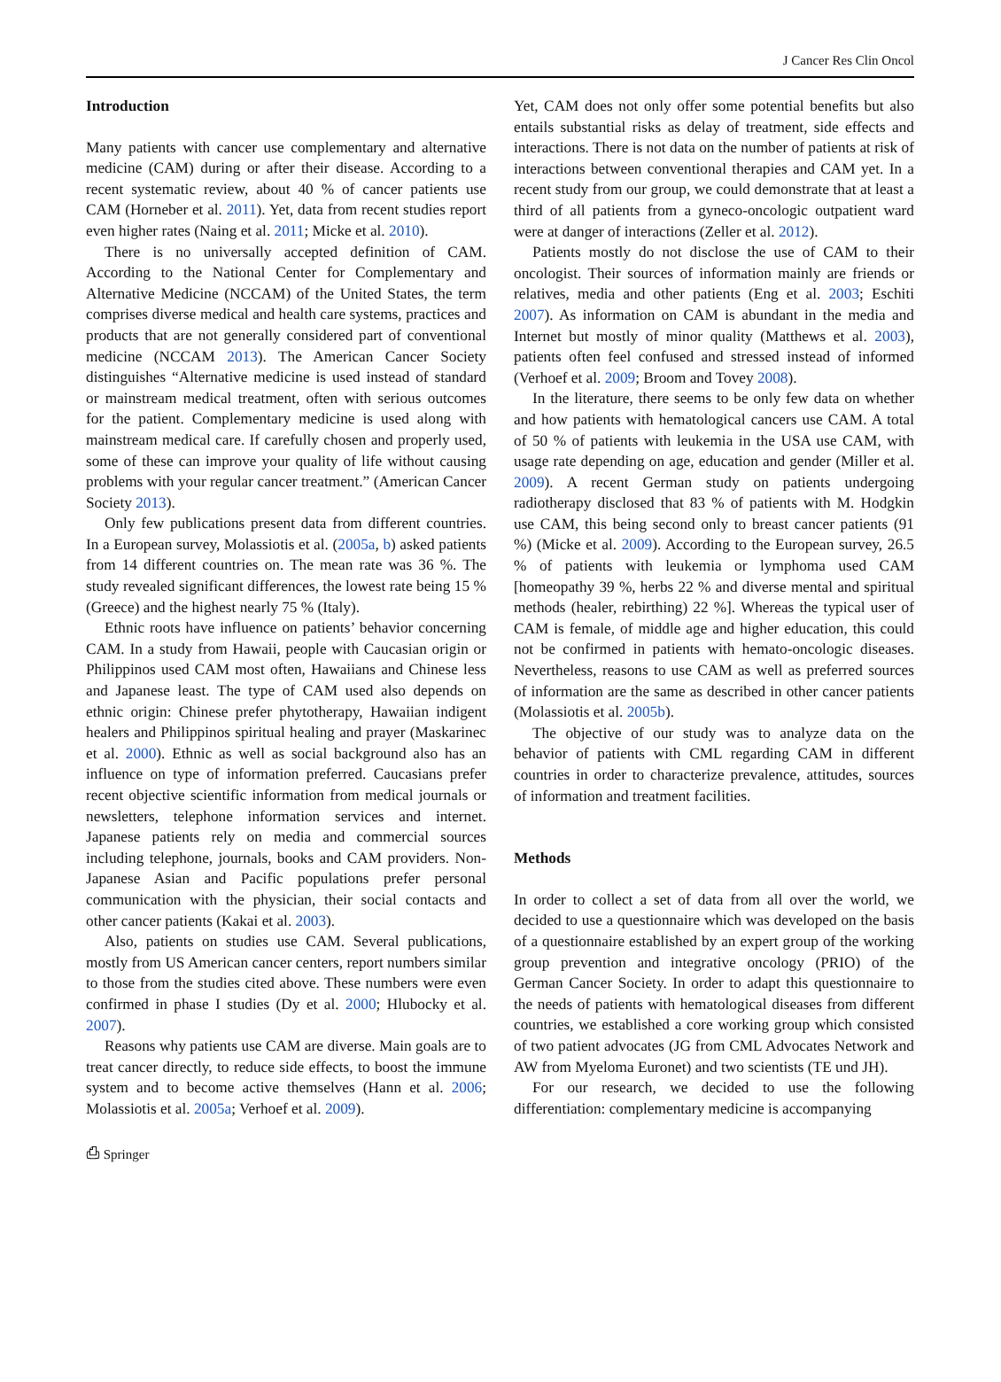J Cancer Res Clin Oncol
Introduction
Many patients with cancer use complementary and alternative medicine (CAM) during or after their disease. According to a recent systematic review, about 40 % of cancer patients use CAM (Horneber et al. 2011). Yet, data from recent studies report even higher rates (Naing et al. 2011; Micke et al. 2010).
There is no universally accepted definition of CAM. According to the National Center for Complementary and Alternative Medicine (NCCAM) of the United States, the term comprises diverse medical and health care systems, practices and products that are not generally considered part of conventional medicine (NCCAM 2013). The American Cancer Society distinguishes “Alternative medicine is used instead of standard or mainstream medical treatment, often with serious outcomes for the patient. Complementary medicine is used along with mainstream medical care. If carefully chosen and properly used, some of these can improve your quality of life without causing problems with your regular cancer treatment.” (American Cancer Society 2013).
Only few publications present data from different countries. In a European survey, Molassiotis et al. (2005a, b) asked patients from 14 different countries on. The mean rate was 36 %. The study revealed significant differences, the lowest rate being 15 % (Greece) and the highest nearly 75 % (Italy).
Ethnic roots have influence on patients’ behavior concerning CAM. In a study from Hawaii, people with Caucasian origin or Philippinos used CAM most often, Hawaiians and Chinese less and Japanese least. The type of CAM used also depends on ethnic origin: Chinese prefer phytotherapy, Hawaiian indigent healers and Philippinos spiritual healing and prayer (Maskarinec et al. 2000). Ethnic as well as social background also has an influence on type of information preferred. Caucasians prefer recent objective scientific information from medical journals or newsletters, telephone information services and internet. Japanese patients rely on media and commercial sources including telephone, journals, books and CAM providers. Non-Japanese Asian and Pacific populations prefer personal communication with the physician, their social contacts and other cancer patients (Kakai et al. 2003).
Also, patients on studies use CAM. Several publications, mostly from US American cancer centers, report numbers similar to those from the studies cited above. These numbers were even confirmed in phase I studies (Dy et al. 2000; Hlubocky et al. 2007).
Reasons why patients use CAM are diverse. Main goals are to treat cancer directly, to reduce side effects, to boost the immune system and to become active themselves (Hann et al. 2006; Molassiotis et al. 2005a; Verhoef et al. 2009).
Yet, CAM does not only offer some potential benefits but also entails substantial risks as delay of treatment, side effects and interactions. There is not data on the number of patients at risk of interactions between conventional therapies and CAM yet. In a recent study from our group, we could demonstrate that at least a third of all patients from a gyneco-oncologic outpatient ward were at danger of interactions (Zeller et al. 2012).
Patients mostly do not disclose the use of CAM to their oncologist. Their sources of information mainly are friends or relatives, media and other patients (Eng et al. 2003; Eschiti 2007). As information on CAM is abundant in the media and Internet but mostly of minor quality (Matthews et al. 2003), patients often feel confused and stressed instead of informed (Verhoef et al. 2009; Broom and Tovey 2008).
In the literature, there seems to be only few data on whether and how patients with hematological cancers use CAM. A total of 50 % of patients with leukemia in the USA use CAM, with usage rate depending on age, education and gender (Miller et al. 2009). A recent German study on patients undergoing radiotherapy disclosed that 83 % of patients with M. Hodgkin use CAM, this being second only to breast cancer patients (91 %) (Micke et al. 2009). According to the European survey, 26.5 % of patients with leukemia or lymphoma used CAM [homeopathy 39 %, herbs 22 % and diverse mental and spiritual methods (healer, rebirthing) 22 %]. Whereas the typical user of CAM is female, of middle age and higher education, this could not be confirmed in patients with hemato-oncologic diseases. Nevertheless, reasons to use CAM as well as preferred sources of information are the same as described in other cancer patients (Molassiotis et al. 2005b).
The objective of our study was to analyze data on the behavior of patients with CML regarding CAM in different countries in order to characterize prevalence, attitudes, sources of information and treatment facilities.
Methods
In order to collect a set of data from all over the world, we decided to use a questionnaire which was developed on the basis of a questionnaire established by an expert group of the working group prevention and integrative oncology (PRIO) of the German Cancer Society. In order to adapt this questionnaire to the needs of patients with hematological diseases from different countries, we established a core working group which consisted of two patient advocates (JG from CML Advocates Network and AW from Myeloma Euronet) and two scientists (TE und JH).
For our research, we decided to use the following differentiation: complementary medicine is accompanying
⎙ Springer